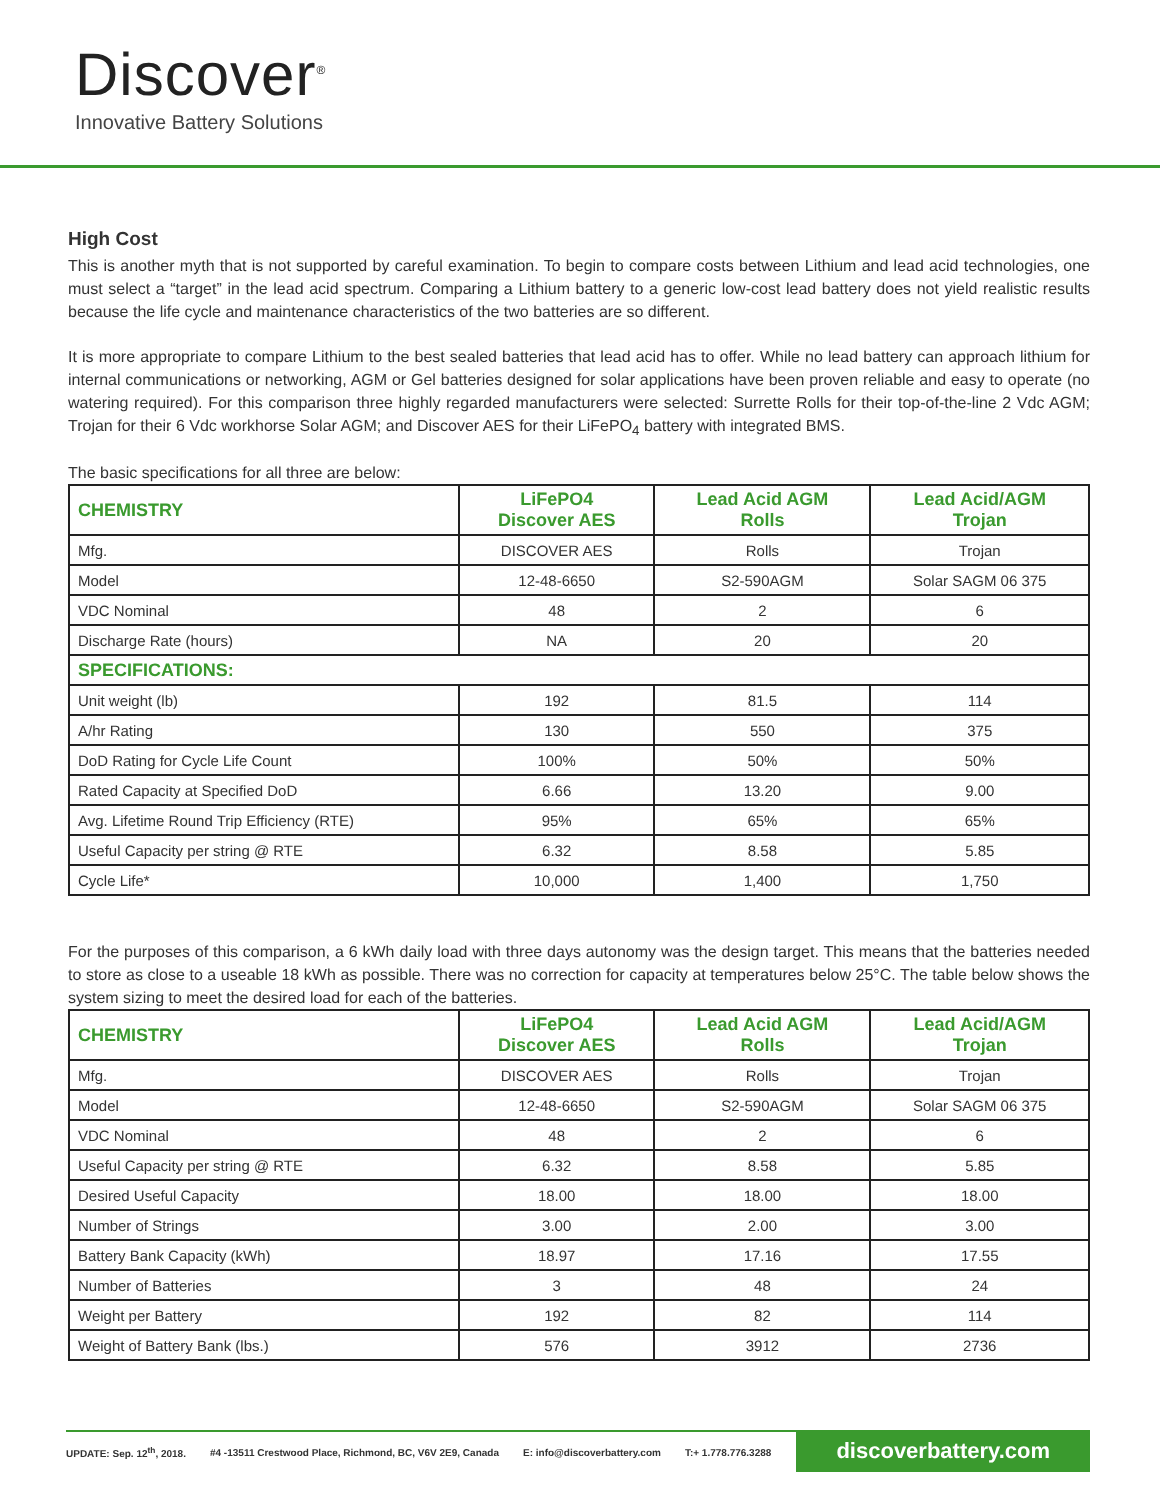Discover<sup>®</sup>
Innovative Battery Solutions
High Cost
This is another myth that is not supported by careful examination. To begin to compare costs between Lithium and lead acid technologies, one must select a “target” in the lead acid spectrum. Comparing a Lithium battery to a generic low-cost lead battery does not yield realistic results because the life cycle and maintenance characteristics of the two batteries are so different.
It is more appropriate to compare Lithium to the best sealed batteries that lead acid has to offer. While no lead battery can approach lithium for internal communications or networking, AGM or Gel batteries designed for solar applications have been proven reliable and easy to operate (no watering required). For this comparison three highly regarded manufacturers were selected: Surrette Rolls for their top-of-the-line 2 Vdc AGM; Trojan for their 6 Vdc workhorse Solar AGM; and Discover AES for their LiFePO<sub>4</sub> battery with integrated BMS.
The basic specifications for all three are below:
| CHEMISTRY | LiFePO4 Discover AES | Lead Acid AGM Rolls | Lead Acid/AGM Trojan |
| --- | --- | --- | --- |
| Mfg. | DISCOVER AES | Rolls | Trojan |
| Model | 12-48-6650 | S2-590AGM | Solar SAGM 06 375 |
| VDC Nominal | 48 | 2 | 6 |
| Discharge Rate (hours) | NA | 20 | 20 |
| SPECIFICATIONS: | | | |
| Unit weight (lb) | 192 | 81.5 | 114 |
| A/hr Rating | 130 | 550 | 375 |
| DoD Rating for Cycle Life Count | 100% | 50% | 50% |
| Rated Capacity at Specified DoD | 6.66 | 13.20 | 9.00 |
| Avg. Lifetime Round Trip Efficiency (RTE) | 95% | 65% | 65% |
| Useful Capacity per string @ RTE | 6.32 | 8.58 | 5.85 |
| Cycle Life* | 10,000 | 1,400 | 1,750 |
For the purposes of this comparison, a 6 kWh daily load with three days autonomy was the design target. This means that the batteries needed to store as close to a useable 18 kWh as possible. There was no correction for capacity at temperatures below 25°C. The table below shows the system sizing to meet the desired load for each of the batteries.
| CHEMISTRY | LiFePO4 Discover AES | Lead Acid AGM Rolls | Lead Acid/AGM Trojan |
| --- | --- | --- | --- |
| Mfg. | DISCOVER AES | Rolls | Trojan |
| Model | 12-48-6650 | S2-590AGM | Solar SAGM 06 375 |
| VDC Nominal | 48 | 2 | 6 |
| Useful Capacity per string @ RTE | 6.32 | 8.58 | 5.85 |
| Desired Useful Capacity | 18.00 | 18.00 | 18.00 |
| Number of Strings | 3.00 | 2.00 | 3.00 |
| Battery Bank Capacity (kWh) | 18.97 | 17.16 | 17.55 |
| Number of Batteries | 3 | 48 | 24 |
| Weight per Battery | 192 | 82 | 114 |
| Weight of Battery Bank (lbs.) | 576 | 3912 | 2736 |
UPDATE: Sep. 12<sup>th</sup>, 2018. #4 -13511 Crestwood Place, Richmond, BC, V6V 2E9, Canada E: info@discoverbattery.com T:+ 1.778.776.3288 discoverbattery.com